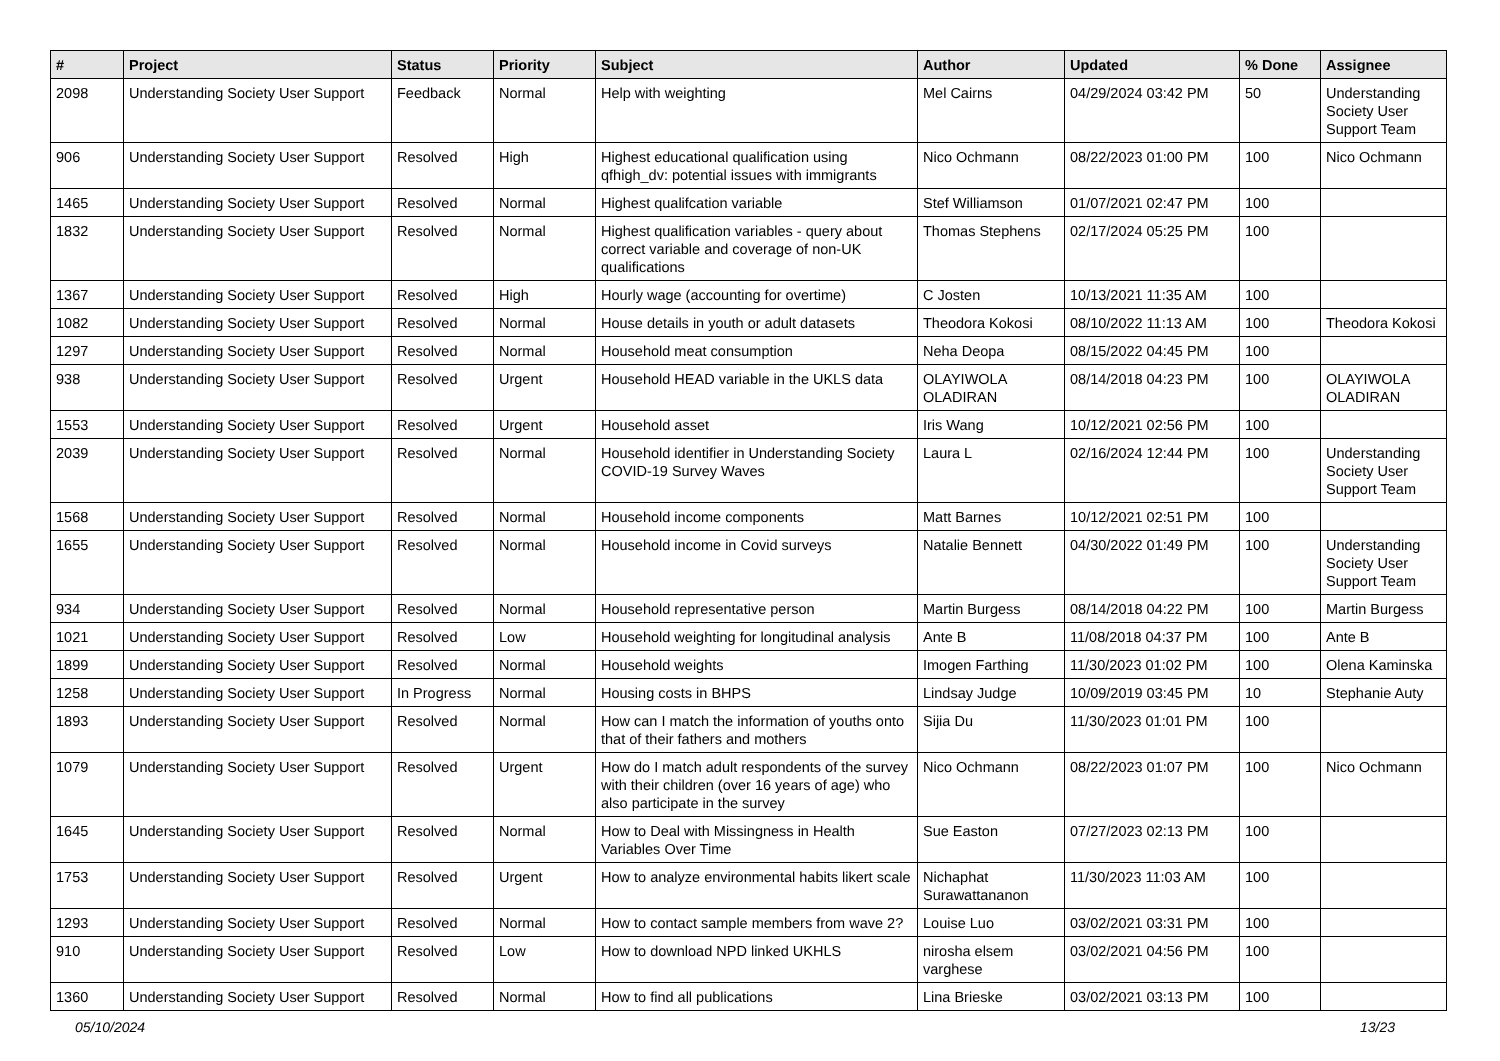| # | Project | Status | Priority | Subject | Author | Updated | % Done | Assignee |
| --- | --- | --- | --- | --- | --- | --- | --- | --- |
| 2098 | Understanding Society User Support | Feedback | Normal | Help with weighting | Mel Cairns | 04/29/2024 03:42 PM | 50 | Understanding Society User Support Team |
| 906 | Understanding Society User Support | Resolved | High | Highest educational qualification using qfhigh_dv: potential issues with immigrants | Nico Ochmann | 08/22/2023 01:00 PM | 100 | Nico Ochmann |
| 1465 | Understanding Society User Support | Resolved | Normal | Highest qualifcation variable | Stef Williamson | 01/07/2021 02:47 PM | 100 | |
| 1832 | Understanding Society User Support | Resolved | Normal | Highest qualification variables - query about correct variable and coverage of non-UK qualifications | Thomas Stephens | 02/17/2024 05:25 PM | 100 | |
| 1367 | Understanding Society User Support | Resolved | High | Hourly wage (accounting for overtime) | C Josten | 10/13/2021 11:35 AM | 100 | |
| 1082 | Understanding Society User Support | Resolved | Normal | House details in youth or adult datasets | Theodora Kokosi | 08/10/2022 11:13 AM | 100 | Theodora Kokosi |
| 1297 | Understanding Society User Support | Resolved | Normal | Household meat consumption | Neha Deopa | 08/15/2022 04:45 PM | 100 | |
| 938 | Understanding Society User Support | Resolved | Urgent | Household HEAD variable in the UKLS data | OLAYIWOLA OLADIRAN | 08/14/2018 04:23 PM | 100 | OLAYIWOLA OLADIRAN |
| 1553 | Understanding Society User Support | Resolved | Urgent | Household asset | Iris Wang | 10/12/2021 02:56 PM | 100 | |
| 2039 | Understanding Society User Support | Resolved | Normal | Household identifier in Understanding Society COVID-19 Survey Waves | Laura L | 02/16/2024 12:44 PM | 100 | Understanding Society User Support Team |
| 1568 | Understanding Society User Support | Resolved | Normal | Household income components | Matt Barnes | 10/12/2021 02:51 PM | 100 | |
| 1655 | Understanding Society User Support | Resolved | Normal | Household income in Covid surveys | Natalie Bennett | 04/30/2022 01:49 PM | 100 | Understanding Society User Support Team |
| 934 | Understanding Society User Support | Resolved | Normal | Household representative person | Martin Burgess | 08/14/2018 04:22 PM | 100 | Martin Burgess |
| 1021 | Understanding Society User Support | Resolved | Low | Household weighting for longitudinal analysis | Ante B | 11/08/2018 04:37 PM | 100 | Ante B |
| 1899 | Understanding Society User Support | Resolved | Normal | Household weights | Imogen Farthing | 11/30/2023 01:02 PM | 100 | Olena Kaminska |
| 1258 | Understanding Society User Support | In Progress | Normal | Housing costs in BHPS | Lindsay Judge | 10/09/2019 03:45 PM | 10 | Stephanie Auty |
| 1893 | Understanding Society User Support | Resolved | Normal | How can I match the information of youths onto that of their fathers and mothers | Sijia Du | 11/30/2023 01:01 PM | 100 | |
| 1079 | Understanding Society User Support | Resolved | Urgent | How do I match adult respondents of the survey with their children (over 16 years of age) who also participate in the survey | Nico Ochmann | 08/22/2023 01:07 PM | 100 | Nico Ochmann |
| 1645 | Understanding Society User Support | Resolved | Normal | How to Deal with Missingness in Health Variables Over Time | Sue Easton | 07/27/2023 02:13 PM | 100 | |
| 1753 | Understanding Society User Support | Resolved | Urgent | How to analyze environmental habits likert scale | Nichaphat Surawattananon | 11/30/2023 11:03 AM | 100 | |
| 1293 | Understanding Society User Support | Resolved | Normal | How to contact sample members from wave 2? | Louise Luo | 03/02/2021 03:31 PM | 100 | |
| 910 | Understanding Society User Support | Resolved | Low | How to download NPD linked UKHLS | nirosha elsem varghese | 03/02/2021 04:56 PM | 100 | |
| 1360 | Understanding Society User Support | Resolved | Normal | How to find all publications | Lina Brieske | 03/02/2021 03:13 PM | 100 | |
05/10/2024 13/23